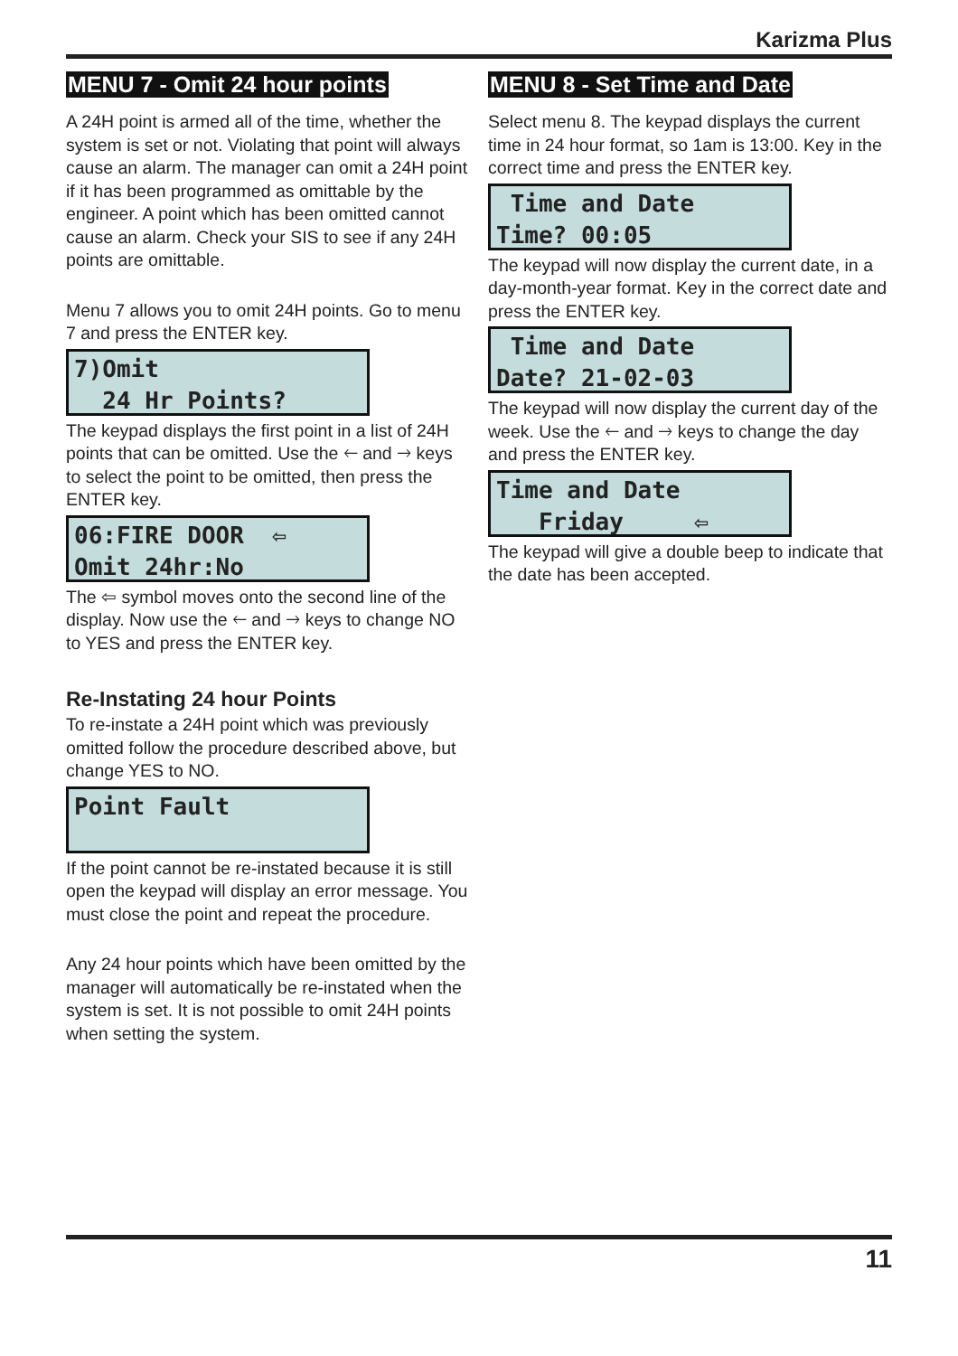Karizma Plus
MENU 7 - Omit 24 hour points
A 24H point is armed all of the time, whether the system is set or not. Violating that point will always cause an alarm. The manager can omit a 24H point if it has been programmed as omittable by the engineer. A point which has been omitted cannot cause an alarm. Check your SIS to see if any 24H points are omittable.
Menu 7 allows you to omit 24H points. Go to menu 7 and press the ENTER key.
7)Omit 24 Hr Points?
The keypad displays the first point in a list of 24H points that can be omitted. Use the 🡐 and 🡒 keys to select the point to be omitted, then press the ENTER key.
06:FIRE DOOR ⇦ Omit 24hr:No
The ⇦ symbol moves onto the second line of the display. Now use the 🡐 and 🡒 keys to change NO to YES and press the ENTER key.
Re-Instating 24 hour Points
To re-instate a 24H point which was previously omitted follow the procedure described above, but change YES to NO.
Point Fault
If the point cannot be re-instated because it is still open the keypad will display an error message. You must close the point and repeat the procedure.
Any 24 hour points which have been omitted by the manager will automatically be re-instated when the system is set. It is not possible to omit 24H points when setting the system.
MENU 8 - Set Time and Date
Select menu 8. The keypad displays the current time in 24 hour format, so 1am is 13:00. Key in the correct time and press the ENTER key.
Time and Date Time? 00:05
The keypad will now display the current date, in a day-month-year format. Key in the correct date and press the ENTER key.
Time and Date Date? 21-02-03
The keypad will now display the current day of the week. Use the 🡐 and 🡒 keys to change the day and press the ENTER key.
Time and Date Friday ⇦
The keypad will give a double beep to indicate that the date has been accepted.
11